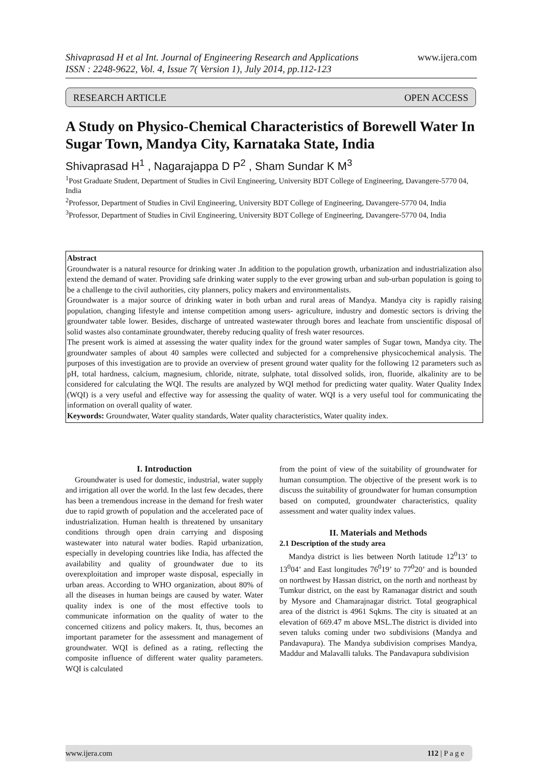Shivaprasad H et al Int. Journal of Engineering Research and Applications www.ijera.com
ISSN : 2248-9622, Vol. 4, Issue 7( Version 1), July 2014, pp.112-123
RESEARCH ARTICLE OPEN ACCESS
A Study on Physico-Chemical Characteristics of Borewell Water In Sugar Town, Mandya City, Karnataka State, India
Shivaprasad H<sup>1</sup> , Nagarajappa D P<sup>2</sup> , Sham Sundar K M<sup>3</sup>
<sup>1</sup> Post Graduate Student, Department of Studies in Civil Engineering, University BDT College of Engineering, Davangere-5770 04, India
<sup>2</sup> Professor, Department of Studies in Civil Engineering, University BDT College of Engineering, Davangere-5770 04, India
<sup>3</sup> Professor, Department of Studies in Civil Engineering, University BDT College of Engineering, Davangere-5770 04, India
Abstract
Groundwater is a natural resource for drinking water .In addition to the population growth, urbanization and industrialization also extend the demand of water. Providing safe drinking water supply to the ever growing urban and sub-urban population is going to be a challenge to the civil authorities, city planners, policy makers and environmentalists.
Groundwater is a major source of drinking water in both urban and rural areas of Mandya. Mandya city is rapidly raising population, changing lifestyle and intense competition among users- agriculture, industry and domestic sectors is driving the groundwater table lower. Besides, discharge of untreated wastewater through bores and leachate from unscientific disposal of solid wastes also contaminate groundwater, thereby reducing quality of fresh water resources.
The present work is aimed at assessing the water quality index for the ground water samples of Sugar town, Mandya city. The groundwater samples of about 40 samples were collected and subjected for a comprehensive physicochemical analysis. The purposes of this investigation are to provide an overview of present ground water quality for the following 12 parameters such as pH, total hardness, calcium, magnesium, chloride, nitrate, sulphate, total dissolved solids, iron, fluoride, alkalinity are to be considered for calculating the WQI. The results are analyzed by WQI method for predicting water quality. Water Quality Index (WQI) is a very useful and effective way for assessing the quality of water. WQI is a very useful tool for communicating the information on overall quality of water.
Keywords: Groundwater, Water quality standards, Water quality characteristics, Water quality index.
I. Introduction
Groundwater is used for domestic, industrial, water supply and irrigation all over the world. In the last few decades, there has been a tremendous increase in the demand for fresh water due to rapid growth of population and the accelerated pace of industrialization. Human health is threatened by unsanitary conditions through open drain carrying and disposing wastewater into natural water bodies. Rapid urbanization, especially in developing countries like India, has affected the availability and quality of groundwater due to its overexploitation and improper waste disposal, especially in urban areas. According to WHO organization, about 80% of all the diseases in human beings are caused by water. Water quality index is one of the most effective tools to communicate information on the quality of water to the concerned citizens and policy makers. It, thus, becomes an important parameter for the assessment and management of groundwater. WQI is defined as a rating, reflecting the composite influence of different water quality parameters. WQI is calculated
from the point of view of the suitability of groundwater for human consumption. The objective of the present work is to discuss the suitability of groundwater for human consumption based on computed, groundwater characteristics, quality assessment and water quality index values.
II. Materials and Methods
2.1 Description of the study area
Mandya district is lies between North latitude 12<sup>0</sup>13’ to 13<sup>0</sup>04’ and East longitudes 76<sup>0</sup>19’ to 77<sup>0</sup>20’ and is bounded on northwest by Hassan district, on the north and northeast by Tumkur district, on the east by Ramanagar district and south by Mysore and Chamarajnagar district. Total geographical area of the district is 4961 Sqkms. The city is situated at an elevation of 669.47 m above MSL.The district is divided into seven taluks coming under two subdivisions (Mandya and Pandavapura). The Mandya subdivision comprises Mandya, Maddur and Malavalli taluks. The Pandavapura subdivision
www.ijera.com 112 | P a g e